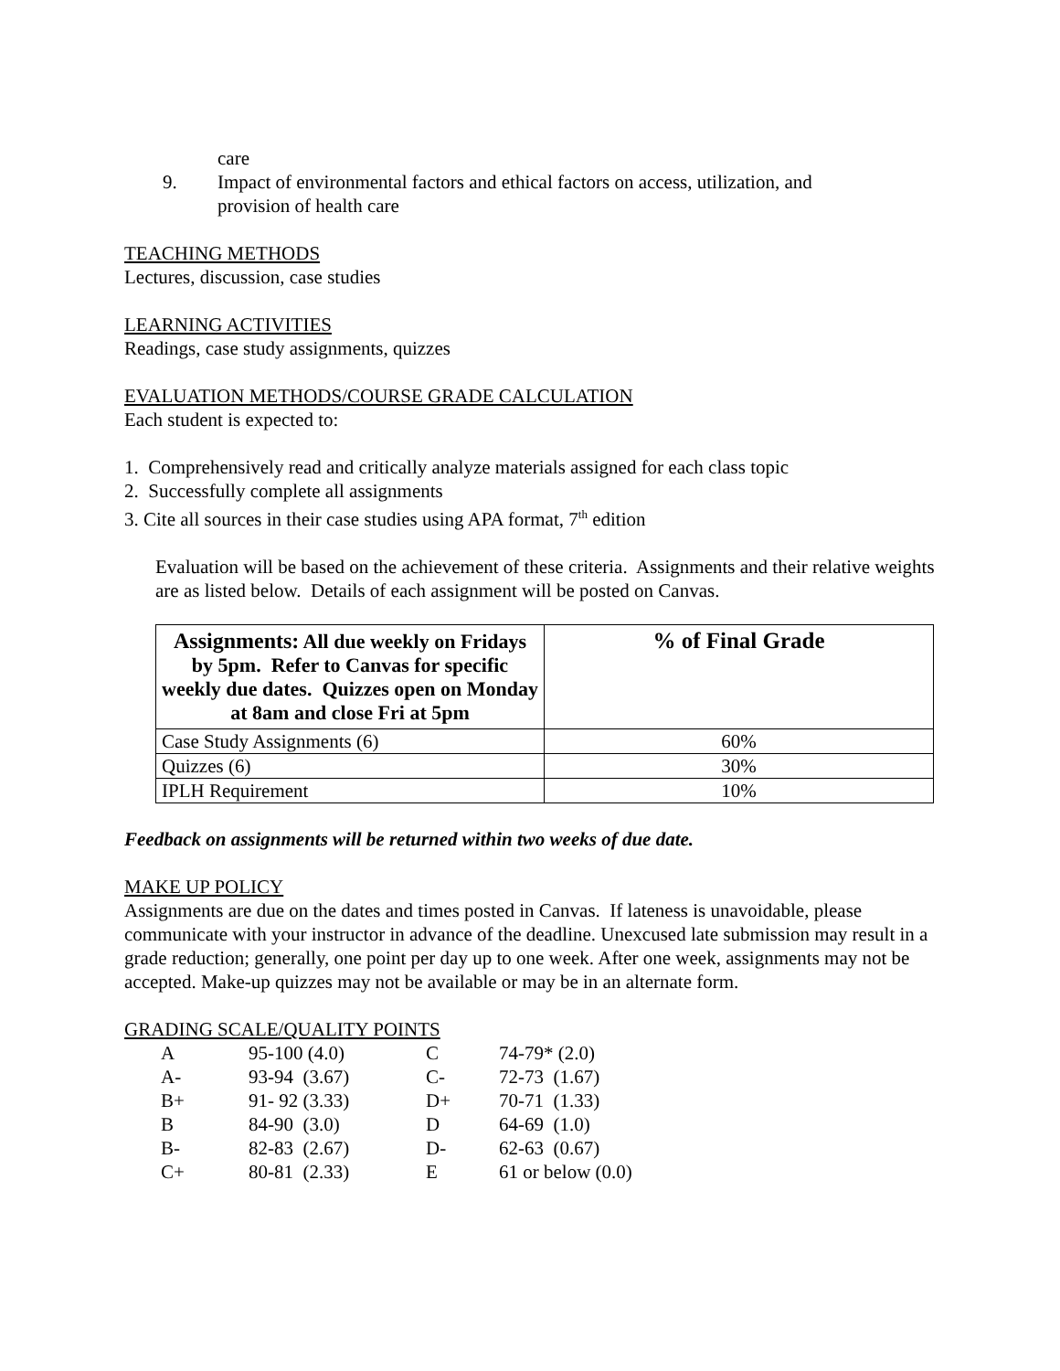care
9. Impact of environmental factors and ethical factors on access, utilization, and
provision of health care
TEACHING METHODS
Lectures, discussion, case studies
LEARNING ACTIVITIES
Readings, case study assignments, quizzes
EVALUATION METHODS/COURSE GRADE CALCULATION
Each student is expected to:
1. Comprehensively read and critically analyze materials assigned for each class topic
2. Successfully complete all assignments
3. Cite all sources in their case studies using APA format, 7<sup>th</sup> edition
Evaluation will be based on the achievement of these criteria. Assignments and their relative weights are as listed below. Details of each assignment will be posted on Canvas.
| Assignments: All due weekly on Fridays by 5pm. Refer to Canvas for specific weekly due dates. Quizzes open on Monday at 8am and close Fri at 5pm | % of Final Grade |
| --- | --- |
| Case Study Assignments (6) | 60% |
| Quizzes (6) | 30% |
| IPLH Requirement | 10% |
Feedback on assignments will be returned within two weeks of due date.
MAKE UP POLICY
Assignments are due on the dates and times posted in Canvas. If lateness is unavoidable, please communicate with your instructor in advance of the deadline. Unexcused late submission may result in a grade reduction; generally, one point per day up to one week. After one week, assignments may not be accepted. Make-up quizzes may not be available or may be in an alternate form.
GRADING SCALE/QUALITY POINTS
| A | 95-100 (4.0) | C | 74-79* (2.0) |
| A- | 93-94 (3.67) | C- | 72-73 (1.67) |
| B+ | 91- 92 (3.33) | D+ | 70-71 (1.33) |
| B | 84-90 (3.0) | D | 64-69 (1.0) |
| B- | 82-83 (2.67) | D- | 62-63 (0.67) |
| C+ | 80-81 (2.33) | E | 61 or below (0.0) |